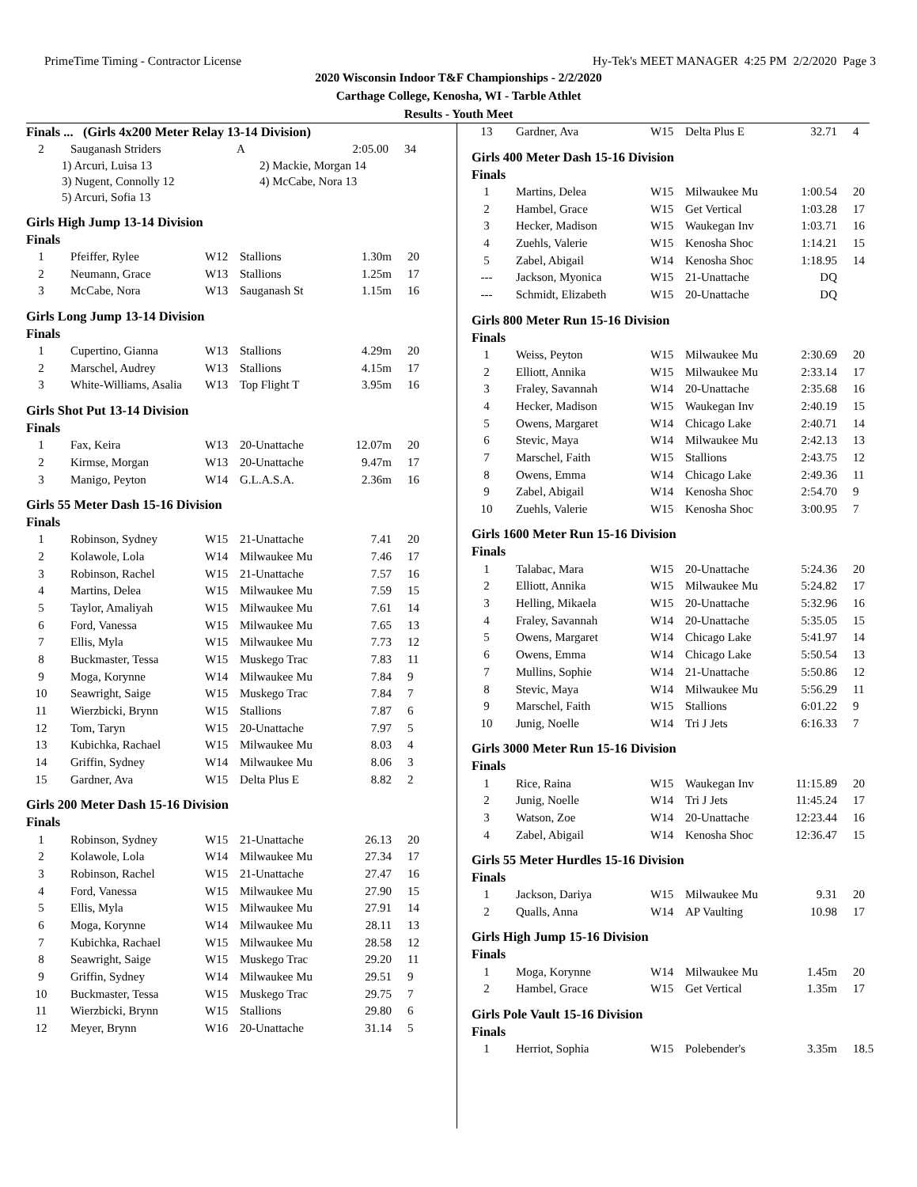PrimeTime Timing - Contractor License Hy-Tek's MEET MANAGER 4:25 PM 2/2/2020 Page 3
2020 Wisconsin Indoor T&F Championships - 2/2/2020
Carthage College, Kenosha, WI - Tarble Athlet
Results - Youth Meet
Finals ... (Girls 4x200 Meter Relay 13-14 Division)
| 2 | Sauganash Striders | A | 2:05.00 | 34 |
| 1) Arcuri, Luisa 13 | 2) Mackie, Morgan 14 |
| 3) Nugent, Connolly 12 | 4) McCabe, Nora 13 |
| 5) Arcuri, Sofia 13 | |
Girls High Jump 13-14 Division
Finals
| 1 | Pfeiffer, Rylee | W12 | Stallions | 1.30m | 20 |
| 2 | Neumann, Grace | W13 | Stallions | 1.25m | 17 |
| 3 | McCabe, Nora | W13 | Sauganash St | 1.15m | 16 |
Girls Long Jump 13-14 Division
Finals
| 1 | Cupertino, Gianna | W13 | Stallions | 4.29m | 20 |
| 2 | Marschel, Audrey | W13 | Stallions | 4.15m | 17 |
| 3 | White-Williams, Asalia | W13 | Top Flight T | 3.95m | 16 |
Girls Shot Put 13-14 Division
Finals
| 1 | Fax, Keira | W13 | 20-Unattache | 12.07m | 20 |
| 2 | Kirmse, Morgan | W13 | 20-Unattache | 9.47m | 17 |
| 3 | Manigo, Peyton | W14 | G.L.A.S.A. | 2.36m | 16 |
Girls 55 Meter Dash 15-16 Division
Finals
| 1 | Robinson, Sydney | W15 | 21-Unattache | 7.41 | 20 |
| 2 | Kolawole, Lola | W14 | Milwaukee Mu | 7.46 | 17 |
| 3 | Robinson, Rachel | W15 | 21-Unattache | 7.57 | 16 |
| 4 | Martins, Delea | W15 | Milwaukee Mu | 7.59 | 15 |
| 5 | Taylor, Amaliyah | W15 | Milwaukee Mu | 7.61 | 14 |
| 6 | Ford, Vanessa | W15 | Milwaukee Mu | 7.65 | 13 |
| 7 | Ellis, Myla | W15 | Milwaukee Mu | 7.73 | 12 |
| 8 | Buckmaster, Tessa | W15 | Muskego Trac | 7.83 | 11 |
| 9 | Moga, Korynne | W14 | Milwaukee Mu | 7.84 | 9 |
| 10 | Seawright, Saige | W15 | Muskego Trac | 7.84 | 7 |
| 11 | Wierzbicki, Brynn | W15 | Stallions | 7.87 | 6 |
| 12 | Tom, Taryn | W15 | 20-Unattache | 7.97 | 5 |
| 13 | Kubichka, Rachael | W15 | Milwaukee Mu | 8.03 | 4 |
| 14 | Griffin, Sydney | W14 | Milwaukee Mu | 8.06 | 3 |
| 15 | Gardner, Ava | W15 | Delta Plus E | 8.82 | 2 |
Girls 200 Meter Dash 15-16 Division
Finals
| 1 | Robinson, Sydney | W15 | 21-Unattache | 26.13 | 20 |
| 2 | Kolawole, Lola | W14 | Milwaukee Mu | 27.34 | 17 |
| 3 | Robinson, Rachel | W15 | 21-Unattache | 27.47 | 16 |
| 4 | Ford, Vanessa | W15 | Milwaukee Mu | 27.90 | 15 |
| 5 | Ellis, Myla | W15 | Milwaukee Mu | 27.91 | 14 |
| 6 | Moga, Korynne | W14 | Milwaukee Mu | 28.11 | 13 |
| 7 | Kubichka, Rachael | W15 | Milwaukee Mu | 28.58 | 12 |
| 8 | Seawright, Saige | W15 | Muskego Trac | 29.20 | 11 |
| 9 | Griffin, Sydney | W14 | Milwaukee Mu | 29.51 | 9 |
| 10 | Buckmaster, Tessa | W15 | Muskego Trac | 29.75 | 7 |
| 11 | Wierzbicki, Brynn | W15 | Stallions | 29.80 | 6 |
| 12 | Meyer, Brynn | W16 | 20-Unattache | 31.14 | 5 |
| 13 | Gardner, Ava | W15 | Delta Plus E | 32.71 | 4 |
Girls 400 Meter Dash 15-16 Division
Finals
| 1 | Martins, Delea | W15 | Milwaukee Mu | 1:00.54 | 20 |
| 2 | Hambel, Grace | W15 | Get Vertical | 1:03.28 | 17 |
| 3 | Hecker, Madison | W15 | Waukegan Inv | 1:03.71 | 16 |
| 4 | Zuehls, Valerie | W15 | Kenosha Shoc | 1:14.21 | 15 |
| 5 | Zabel, Abigail | W14 | Kenosha Shoc | 1:18.95 | 14 |
| --- | Jackson, Myonica | W15 | 21-Unattache | DQ | |
| --- | Schmidt, Elizabeth | W15 | 20-Unattache | DQ | |
Girls 800 Meter Run 15-16 Division
Finals
| 1 | Weiss, Peyton | W15 | Milwaukee Mu | 2:30.69 | 20 |
| 2 | Elliott, Annika | W15 | Milwaukee Mu | 2:33.14 | 17 |
| 3 | Fraley, Savannah | W14 | 20-Unattache | 2:35.68 | 16 |
| 4 | Hecker, Madison | W15 | Waukegan Inv | 2:40.19 | 15 |
| 5 | Owens, Margaret | W14 | Chicago Lake | 2:40.71 | 14 |
| 6 | Stevic, Maya | W14 | Milwaukee Mu | 2:42.13 | 13 |
| 7 | Marschel, Faith | W15 | Stallions | 2:43.75 | 12 |
| 8 | Owens, Emma | W14 | Chicago Lake | 2:49.36 | 11 |
| 9 | Zabel, Abigail | W14 | Kenosha Shoc | 2:54.70 | 9 |
| 10 | Zuehls, Valerie | W15 | Kenosha Shoc | 3:00.95 | 7 |
Girls 1600 Meter Run 15-16 Division
Finals
| 1 | Talabac, Mara | W15 | 20-Unattache | 5:24.36 | 20 |
| 2 | Elliott, Annika | W15 | Milwaukee Mu | 5:24.82 | 17 |
| 3 | Helling, Mikaela | W15 | 20-Unattache | 5:32.96 | 16 |
| 4 | Fraley, Savannah | W14 | 20-Unattache | 5:35.05 | 15 |
| 5 | Owens, Margaret | W14 | Chicago Lake | 5:41.97 | 14 |
| 6 | Owens, Emma | W14 | Chicago Lake | 5:50.54 | 13 |
| 7 | Mullins, Sophie | W14 | 21-Unattache | 5:50.86 | 12 |
| 8 | Stevic, Maya | W14 | Milwaukee Mu | 5:56.29 | 11 |
| 9 | Marschel, Faith | W15 | Stallions | 6:01.22 | 9 |
| 10 | Junig, Noelle | W14 | Tri J Jets | 6:16.33 | 7 |
Girls 3000 Meter Run 15-16 Division
Finals
| 1 | Rice, Raina | W15 | Waukegan Inv | 11:15.89 | 20 |
| 2 | Junig, Noelle | W14 | Tri J Jets | 11:45.24 | 17 |
| 3 | Watson, Zoe | W14 | 20-Unattache | 12:23.44 | 16 |
| 4 | Zabel, Abigail | W14 | Kenosha Shoc | 12:36.47 | 15 |
Girls 55 Meter Hurdles 15-16 Division
Finals
| 1 | Jackson, Dariya | W15 | Milwaukee Mu | 9.31 | 20 |
| 2 | Qualls, Anna | W14 | AP Vaulting | 10.98 | 17 |
Girls High Jump 15-16 Division
Finals
| 1 | Moga, Korynne | W14 | Milwaukee Mu | 1.45m | 20 |
| 2 | Hambel, Grace | W15 | Get Vertical | 1.35m | 17 |
Girls Pole Vault 15-16 Division
Finals
| 1 | Herriot, Sophia | W15 | Polebender's | 3.35m | 18.5 |